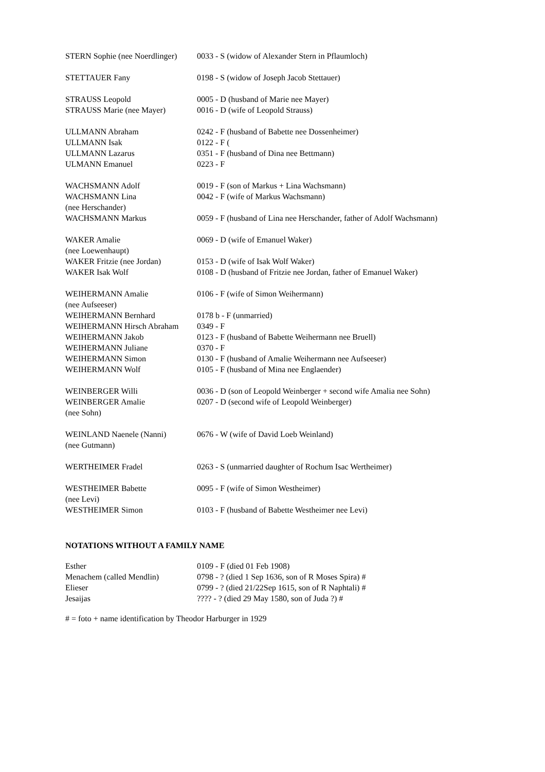| STERN Sophie (nee Noerdlinger) | 0033 - S (widow of Alexander Stern in Pflaumloch) |
| STETTAUER Fany | 0198 - S (widow of Joseph Jacob Stettauer) |
| STRAUSS Leopold | 0005 - D (husband of Marie nee Mayer) |
| STRAUSS Marie (nee Mayer) | 0016 - D (wife of Leopold Strauss) |
| ULLMANN Abraham | 0242 - F (husband of Babette nee Dossenheimer) |
| ULLMANN Isak | 0122 - F ( |
| ULLMANN Lazarus | 0351 - F (husband of Dina nee Bettmann) |
| ULMANN Emanuel | 0223 - F |
| WACHSMANN Adolf | 0019 - F (son of Markus + Lina Wachsmann) |
| WACHSMANN Lina (nee Herschander) | 0042 - F (wife of Markus Wachsmann) |
| WACHSMANN Markus | 0059 - F (husband of Lina nee Herschander, father of Adolf Wachsmann) |
| WAKER Amalie (nee Loewenhaupt) | 0069 - D (wife of Emanuel Waker) |
| WAKER Fritzie (nee Jordan) | 0153 - D (wife of Isak Wolf Waker) |
| WAKER Isak Wolf | 0108 - D (husband of Fritzie nee Jordan, father of Emanuel Waker) |
| WEIHERMANN Amalie (nee Aufseeser) | 0106 - F (wife of Simon Weihermann) |
| WEIHERMANN Bernhard | 0178 b - F (unmarried) |
| WEIHERMANN Hirsch Abraham | 0349 - F |
| WEIHERMANN Jakob | 0123 - F (husband of Babette Weihermann nee Bruell) |
| WEIHERMANN Juliane | 0370 - F |
| WEIHERMANN Simon | 0130 - F (husband of Amalie Weihermann nee Aufseeser) |
| WEIHERMANN Wolf | 0105 - F (husband of Mina nee Englaender) |
| WEINBERGER Willi | 0036 - D (son of Leopold Weinberger + second wife Amalia nee Sohn) |
| WEINBERGER Amalie (nee Sohn) | 0207 - D (second wife of Leopold Weinberger) |
| WEINLAND Naenele (Nanni) (nee Gutmann) | 0676 - W (wife of David Loeb Weinland) |
| WERTHEIMER Fradel | 0263 - S (unmarried daughter of Rochum Isac Wertheimer) |
| WESTHEIMER Babette (nee Levi) | 0095 - F (wife of Simon Westheimer) |
| WESTHEIMER Simon | 0103 - F (husband of Babette Westheimer nee Levi) |
NOTATIONS WITHOUT A FAMILY NAME
| Esther | 0109 - F (died 01 Feb 1908) |
| Menachem (called Mendlin) | 0798 - ? (died 1 Sep 1636, son of R Moses Spira) # |
| Elieser | 0799 - ? (died 21/22Sep 1615, son of R Naphtali) # |
| Jesaijas | ???? - ? (died 29 May 1580, son of Juda ?) # |
# = foto + name identification by Theodor Harburger in 1929